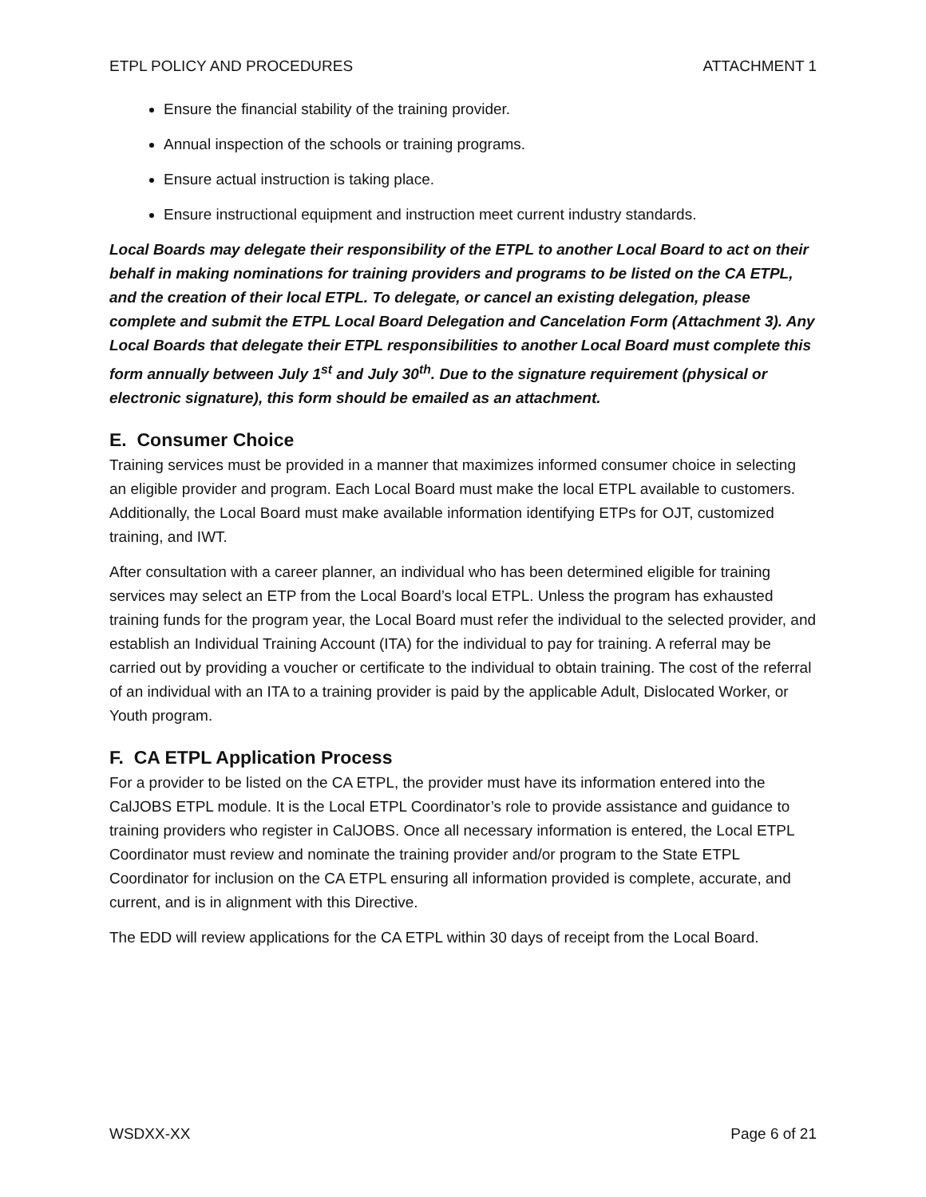ETPL POLICY AND PROCEDURES ATTACHMENT 1
Ensure the financial stability of the training provider.
Annual inspection of the schools or training programs.
Ensure actual instruction is taking place.
Ensure instructional equipment and instruction meet current industry standards.
Local Boards may delegate their responsibility of the ETPL to another Local Board to act on their behalf in making nominations for training providers and programs to be listed on the CA ETPL, and the creation of their local ETPL. To delegate, or cancel an existing delegation, please complete and submit the ETPL Local Board Delegation and Cancelation Form (Attachment 3). Any Local Boards that delegate their ETPL responsibilities to another Local Board must complete this form annually between July 1<sup>st</sup> and July 30<sup>th</sup>. Due to the signature requirement (physical or electronic signature), this form should be emailed as an attachment.
E. Consumer Choice
Training services must be provided in a manner that maximizes informed consumer choice in selecting an eligible provider and program. Each Local Board must make the local ETPL available to customers. Additionally, the Local Board must make available information identifying ETPs for OJT, customized training, and IWT.
After consultation with a career planner, an individual who has been determined eligible for training services may select an ETP from the Local Board’s local ETPL. Unless the program has exhausted training funds for the program year, the Local Board must refer the individual to the selected provider, and establish an Individual Training Account (ITA) for the individual to pay for training. A referral may be carried out by providing a voucher or certificate to the individual to obtain training. The cost of the referral of an individual with an ITA to a training provider is paid by the applicable Adult, Dislocated Worker, or Youth program.
F. CA ETPL Application Process
For a provider to be listed on the CA ETPL, the provider must have its information entered into the CalJOBS ETPL module. It is the Local ETPL Coordinator’s role to provide assistance and guidance to training providers who register in CalJOBS. Once all necessary information is entered, the Local ETPL Coordinator must review and nominate the training provider and/or program to the State ETPL Coordinator for inclusion on the CA ETPL ensuring all information provided is complete, accurate, and current, and is in alignment with this Directive.
The EDD will review applications for the CA ETPL within 30 days of receipt from the Local Board.
WSDXX-XX Page 6 of 21